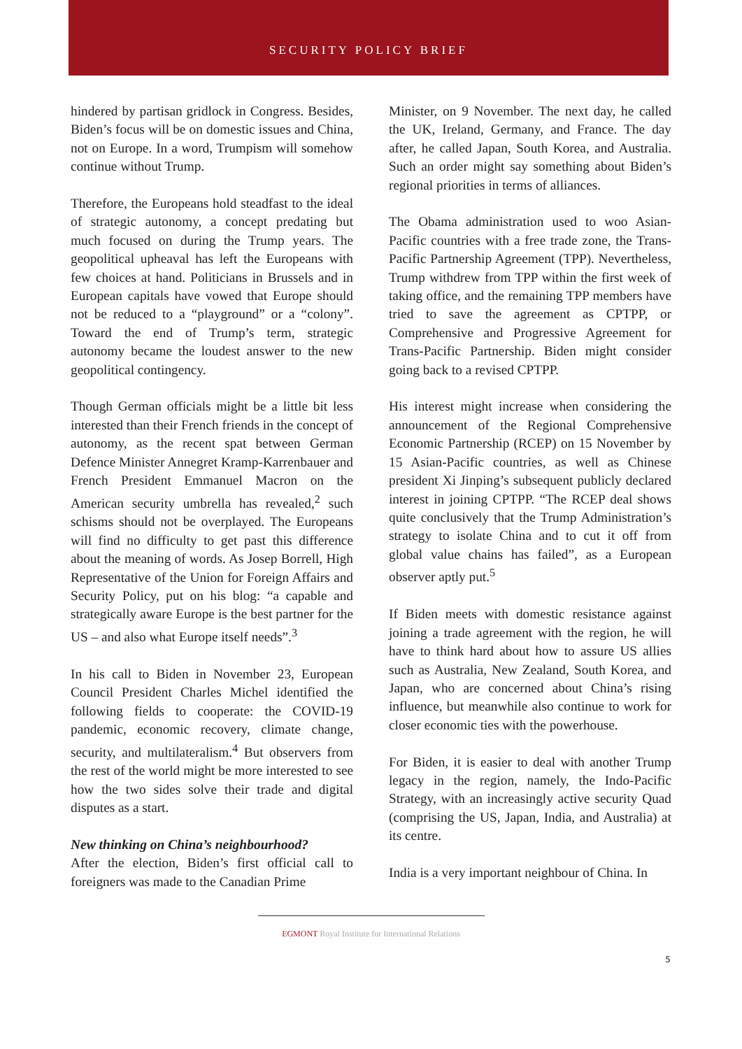SECURITY POLICY BRIEF
hindered by partisan gridlock in Congress. Besides, Biden’s focus will be on domestic issues and China, not on Europe. In a word, Trumpism will somehow continue without Trump.
Therefore, the Europeans hold steadfast to the ideal of strategic autonomy, a concept predating but much focused on during the Trump years. The geopolitical upheaval has left the Europeans with few choices at hand. Politicians in Brussels and in European capitals have vowed that Europe should not be reduced to a “playground” or a “colony”. Toward the end of Trump’s term, strategic autonomy became the loudest answer to the new geopolitical contingency.
Though German officials might be a little bit less interested than their French friends in the concept of autonomy, as the recent spat between German Defence Minister Annegret Kramp-Karrenbauer and French President Emmanuel Macron on the American security umbrella has revealed,<sup>2</sup> such schisms should not be overplayed. The Europeans will find no difficulty to get past this difference about the meaning of words. As Josep Borrell, High Representative of the Union for Foreign Affairs and Security Policy, put on his blog: “a capable and strategically aware Europe is the best partner for the US – and also what Europe itself needs”.<sup>3</sup>
In his call to Biden in November 23, European Council President Charles Michel identified the following fields to cooperate: the COVID-19 pandemic, economic recovery, climate change, security, and multilateralism.<sup>4</sup> But observers from the rest of the world might be more interested to see how the two sides solve their trade and digital disputes as a start.
New thinking on China’s neighbourhood?
After the election, Biden’s first official call to foreigners was made to the Canadian Prime
Minister, on 9 November. The next day, he called the UK, Ireland, Germany, and France. The day after, he called Japan, South Korea, and Australia. Such an order might say something about Biden’s regional priorities in terms of alliances.
The Obama administration used to woo Asian-Pacific countries with a free trade zone, the Trans-Pacific Partnership Agreement (TPP). Nevertheless, Trump withdrew from TPP within the first week of taking office, and the remaining TPP members have tried to save the agreement as CPTPP, or Comprehensive and Progressive Agreement for Trans-Pacific Partnership. Biden might consider going back to a revised CPTPP.
His interest might increase when considering the announcement of the Regional Comprehensive Economic Partnership (RCEP) on 15 November by 15 Asian-Pacific countries, as well as Chinese president Xi Jinping’s subsequent publicly declared interest in joining CPTPP. “The RCEP deal shows quite conclusively that the Trump Administration’s strategy to isolate China and to cut it off from global value chains has failed”, as a European observer aptly put.<sup>5</sup>
If Biden meets with domestic resistance against joining a trade agreement with the region, he will have to think hard about how to assure US allies such as Australia, New Zealand, South Korea, and Japan, who are concerned about China’s rising influence, but meanwhile also continue to work for closer economic ties with the powerhouse.
For Biden, it is easier to deal with another Trump legacy in the region, namely, the Indo-Pacific Strategy, with an increasingly active security Quad (comprising the US, Japan, India, and Australia) at its centre.
India is a very important neighbour of China. In
EGMONT Royal Institute for International Relations
5